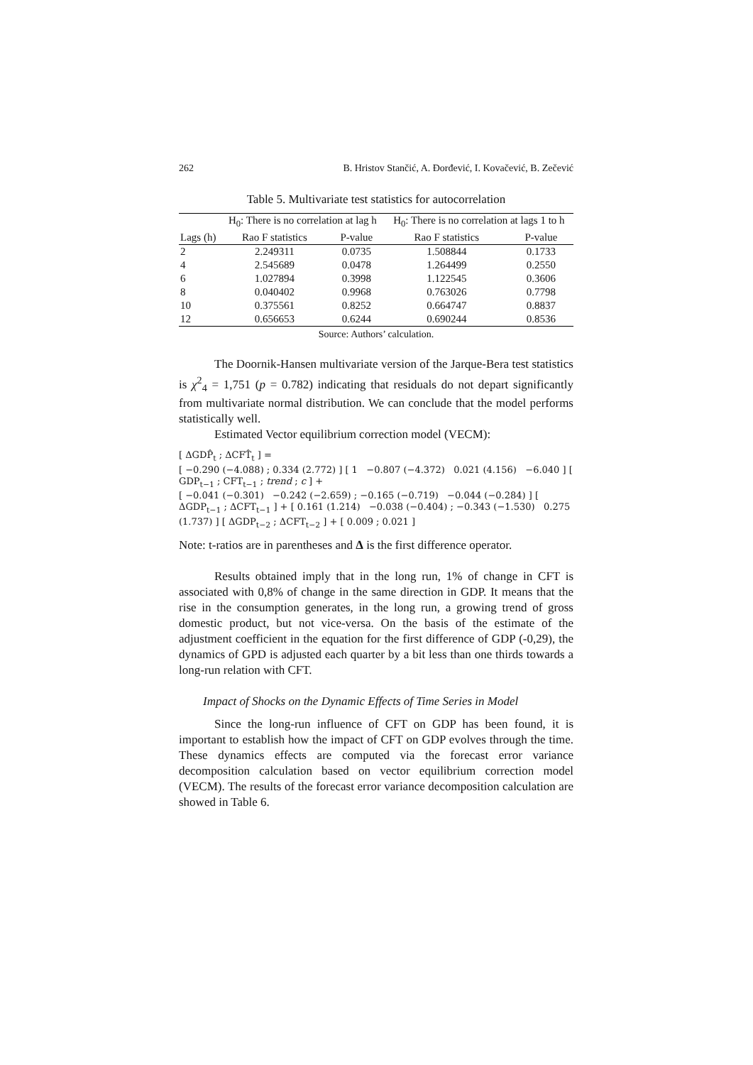262 B. Hristov Stančić, A. Đorđević, I. Kovačević, B. Zečević
Table 5. Multivariate test statistics for autocorrelation
| | H<sub>0</sub>: There is no correlation at lag h | | H<sub>0</sub>: There is no correlation at lags 1 to h | |
| --- | --- | --- | --- | --- |
| Lags (h) | Rao F statistics | P-value | Rao F statistics | P-value |
| 2 | 2.249311 | 0.0735 | 1.508844 | 0.1733 |
| 4 | 2.545689 | 0.0478 | 1.264499 | 0.2550 |
| 6 | 1.027894 | 0.3998 | 1.122545 | 0.3606 |
| 8 | 0.040402 | 0.9968 | 0.763026 | 0.7798 |
| 10 | 0.375561 | 0.8252 | 0.664747 | 0.8837 |
| 12 | 0.656653 | 0.6244 | 0.690244 | 0.8536 |
Source: Authors’ calculation.
The Doornik-Hansen multivariate version of the Jarque-Bera test statistics is χ<sup>2</sup><sub>4</sub> = 1,751 (p = 0.782) indicating that residuals do not depart significantly from multivariate normal distribution. We can conclude that the model performs statistically well.
Estimated Vector equilibrium correction model (VECM):
[ ΔGDP̂<sub>t</sub> ; ΔCFT̂<sub>t</sub> ] =
[ −0.290 (−4.088) ; 0.334 (2.772) ] [ 1 −0.807 (−4.372) 0.021 (4.156) −6.040 ] [ GDP<sub>t−1</sub> ; CFT<sub>t−1</sub> ; trend ; c ] +
[ −0.041 (−0.301) −0.242 (−2.659) ; −0.165 (−0.719) −0.044 (−0.284) ] [ ΔGDP<sub>t−1</sub> ; ΔCFT<sub>t−1</sub> ] + [ 0.161 (1.214) −0.038 (−0.404) ; −0.343 (−1.530) 0.275 (1.737) ] [ ΔGDP<sub>t−2</sub> ; ΔCFT<sub>t−2</sub> ] + [ 0.009 ; 0.021 ]
Note: t-ratios are in parentheses and Δ is the first difference operator.
Results obtained imply that in the long run, 1% of change in CFT is associated with 0,8% of change in the same direction in GDP. It means that the rise in the consumption generates, in the long run, a growing trend of gross domestic product, but not vice-versa. On the basis of the estimate of the adjustment coefficient in the equation for the first difference of GDP (-0,29), the dynamics of GPD is adjusted each quarter by a bit less than one thirds towards a long-run relation with CFT.
Impact of Shocks on the Dynamic Effects of Time Series in Model
Since the long-run influence of CFT on GDP has been found, it is important to establish how the impact of CFT on GDP evolves through the time. These dynamics effects are computed via the forecast error variance decomposition calculation based on vector equilibrium correction model (VECM). The results of the forecast error variance decomposition calculation are showed in Table 6.